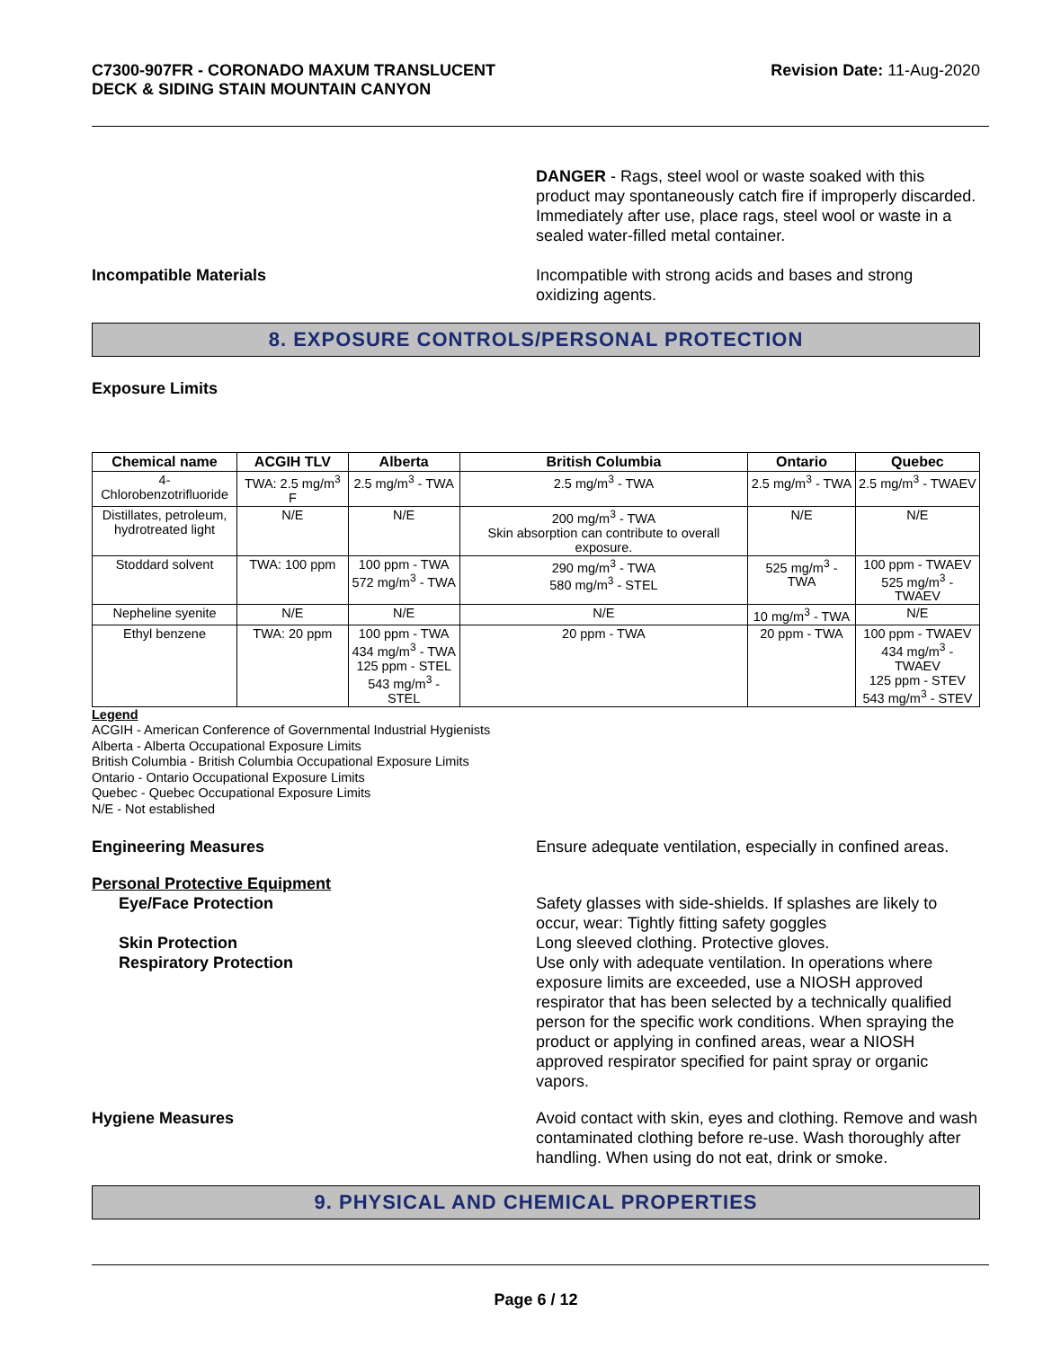C7300-907FR - CORONADO MAXUM TRANSLUCENT
DECK & SIDING STAIN MOUNTAIN CANYON
Revision Date: 11-Aug-2020
DANGER - Rags, steel wool or waste soaked with this product may spontaneously catch fire if improperly discarded. Immediately after use, place rags, steel wool or waste in a sealed water-filled metal container.
Incompatible Materials Incompatible with strong acids and bases and strong oxidizing agents.
8. EXPOSURE CONTROLS/PERSONAL PROTECTION
Exposure Limits
| Chemical name | ACGIH TLV | Alberta | British Columbia | Ontario | Quebec |
| --- | --- | --- | --- | --- | --- |
| 4-Chlorobenzotrifluoride | TWA: 2.5 mg/m<sup>3</sup> F | 2.5 mg/m<sup>3</sup> - TWA | 2.5 mg/m<sup>3</sup> - TWA | 2.5 mg/m<sup>3</sup> - TWA | 2.5 mg/m<sup>3</sup> - TWAEV |
| Distillates, petroleum, hydrotreated light | N/E | N/E | 200 mg/m<sup>3</sup> - TWA Skin absorption can contribute to overall exposure. | N/E | N/E |
| Stoddard solvent | TWA: 100 ppm | 100 ppm - TWA 572 mg/m<sup>3</sup> - TWA | 290 mg/m<sup>3</sup> - TWA 580 mg/m<sup>3</sup> - STEL | 525 mg/m<sup>3</sup> - TWA | 100 ppm - TWAEV 525 mg/m<sup>3</sup> - TWAEV |
| Nepheline syenite | N/E | N/E | N/E | 10 mg/m<sup>3</sup> - TWA | N/E |
| Ethyl benzene | TWA: 20 ppm | 100 ppm - TWA 434 mg/m<sup>3</sup> - TWA 125 ppm - STEL 543 mg/m<sup>3</sup> - STEL | 20 ppm - TWA | 20 ppm - TWA | 100 ppm - TWAEV 434 mg/m<sup>3</sup> - TWAEV 125 ppm - STEV 543 mg/m<sup>3</sup> - STEV |
Legend
ACGIH - American Conference of Governmental Industrial Hygienists
Alberta - Alberta Occupational Exposure Limits
British Columbia - British Columbia Occupational Exposure Limits
Ontario - Ontario Occupational Exposure Limits
Quebec - Quebec Occupational Exposure Limits
N/E - Not established
Engineering Measures Ensure adequate ventilation, especially in confined areas.
Personal Protective Equipment
Eye/Face Protection Safety glasses with side-shields. If splashes are likely to occur, wear: Tightly fitting safety goggles
Skin Protection Long sleeved clothing. Protective gloves.
Respiratory Protection Use only with adequate ventilation. In operations where exposure limits are exceeded, use a NIOSH approved respirator that has been selected by a technically qualified person for the specific work conditions. When spraying the product or applying in confined areas, wear a NIOSH approved respirator specified for paint spray or organic vapors.
Hygiene Measures Avoid contact with skin, eyes and clothing. Remove and wash contaminated clothing before re-use. Wash thoroughly after handling. When using do not eat, drink or smoke.
9. PHYSICAL AND CHEMICAL PROPERTIES
Page 6 / 12